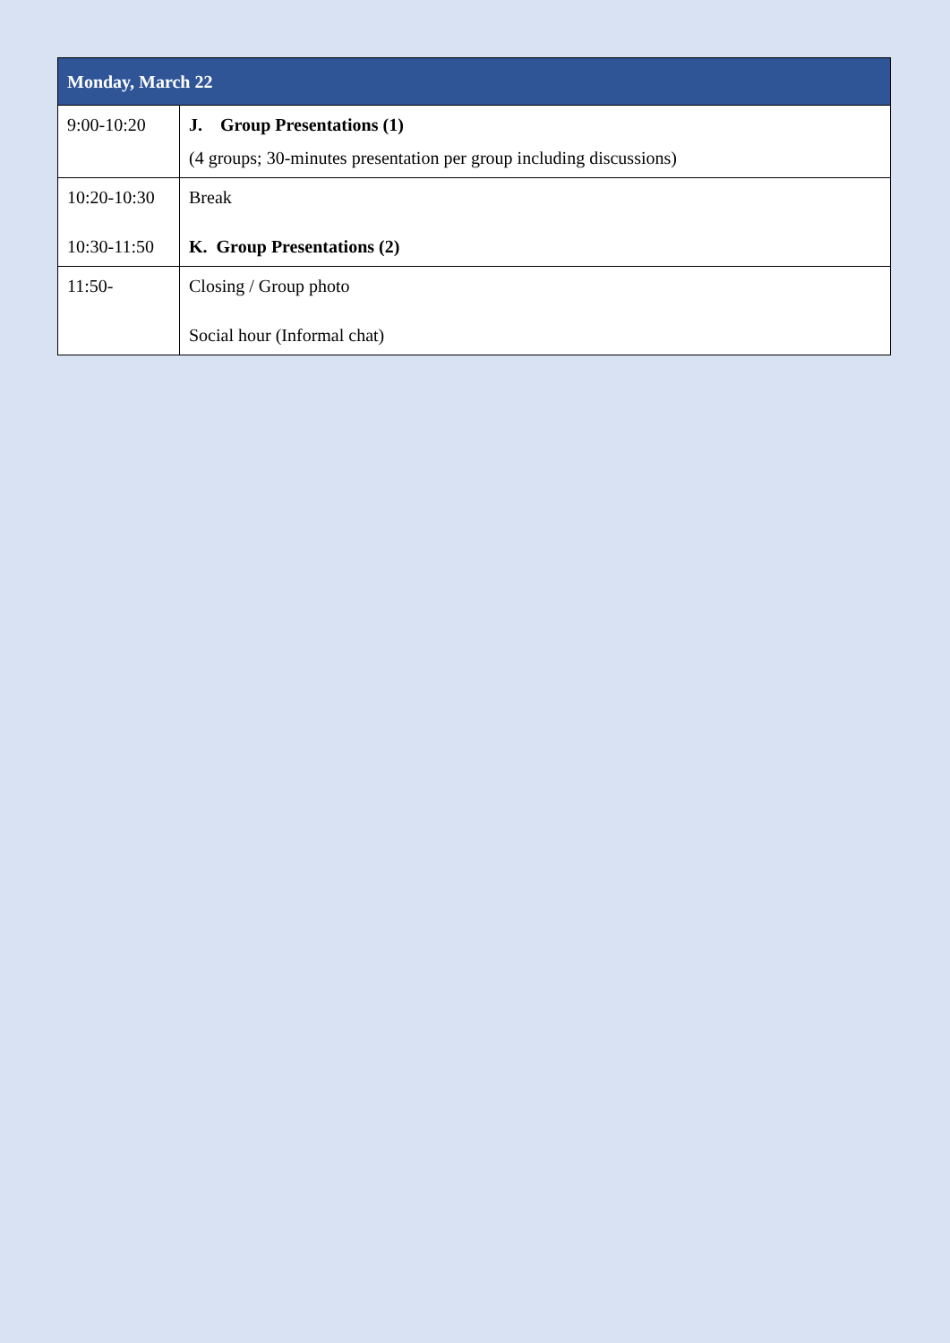| Monday, March 22 | |
| --- | --- |
| 9:00-10:20 | J. Group Presentations (1) (4 groups; 30-minutes presentation per group including discussions) |
| 10:20-10:30 10:30-11:50 | Break K. Group Presentations (2) |
| 11:50- | Closing / Group photo Social hour (Informal chat) |